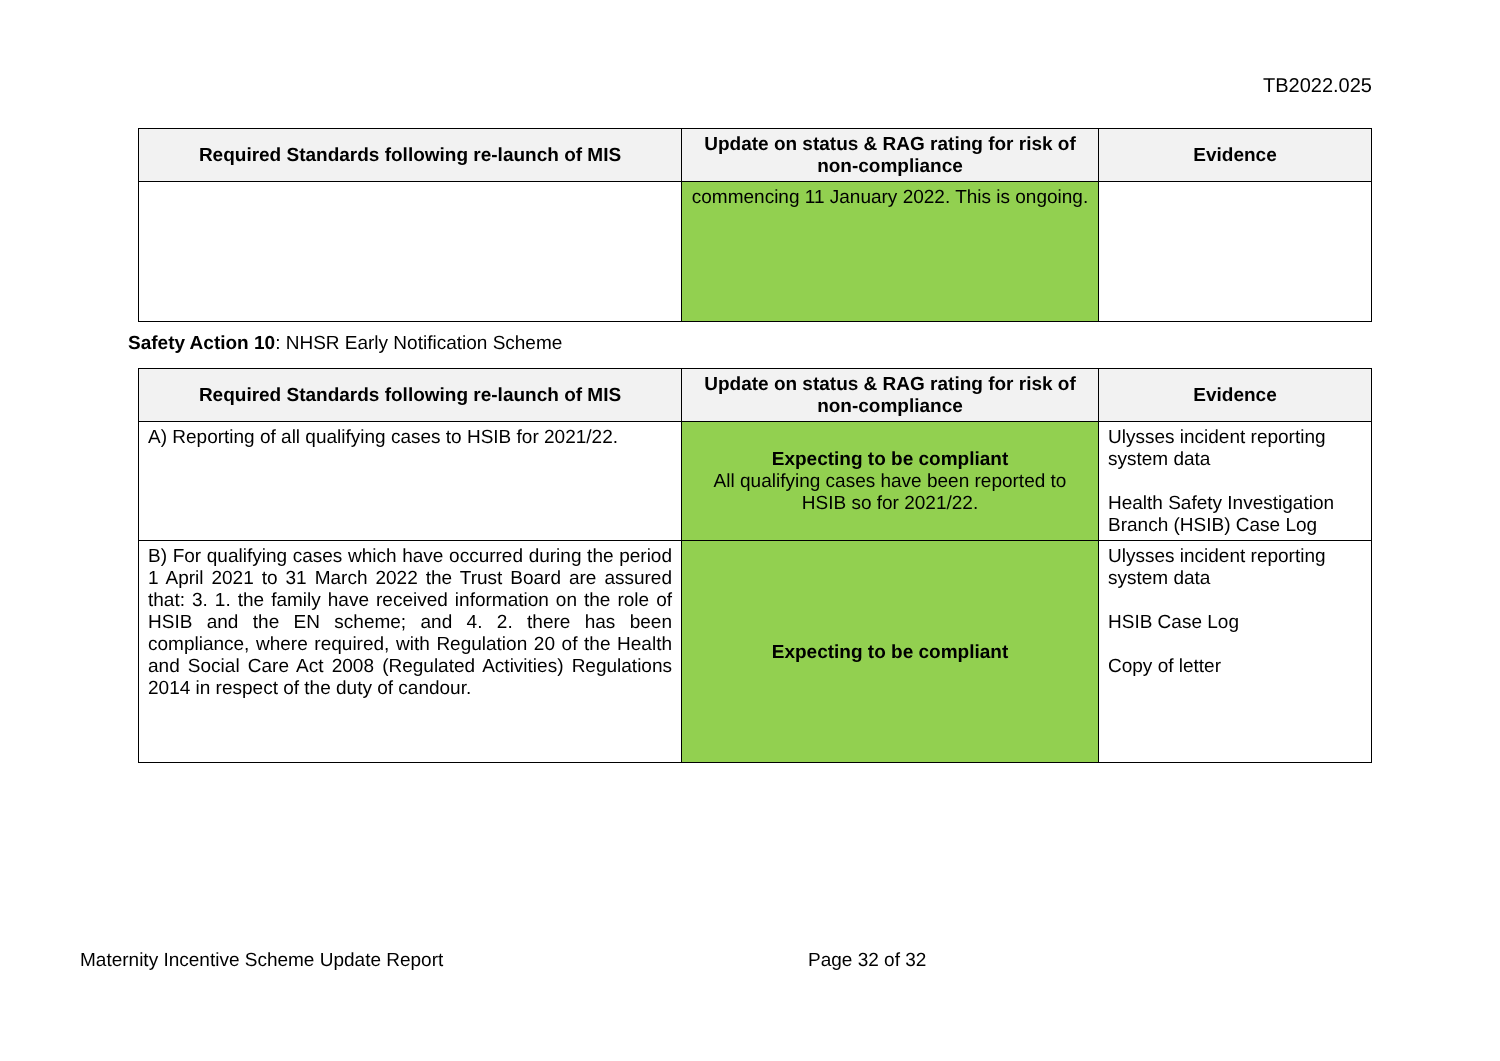TB2022.025
| Required Standards following re-launch of MIS | Update on status & RAG rating for risk of non-compliance | Evidence |
| --- | --- | --- |
| | commencing 11 January 2022. This is ongoing. | |
Safety Action 10: NHSR Early Notification Scheme
| Required Standards following re-launch of MIS | Update on status & RAG rating for risk of non-compliance | Evidence |
| --- | --- | --- |
| A) Reporting of all qualifying cases to HSIB for 2021/22. | Expecting to be compliant All qualifying cases have been reported to HSIB so for 2021/22. | Ulysses incident reporting system data Health Safety Investigation Branch (HSIB) Case Log |
| B) For qualifying cases which have occurred during the period 1 April 2021 to 31 March 2022 the Trust Board are assured that: 3. 1. the family have received information on the role of HSIB and the EN scheme; and 4. 2. there has been compliance, where required, with Regulation 20 of the Health and Social Care Act 2008 (Regulated Activities) Regulations 2014 in respect of the duty of candour. | Expecting to be compliant | Ulysses incident reporting system data HSIB Case Log Copy of letter |
Maternity Incentive Scheme Update Report
Page 32 of 32